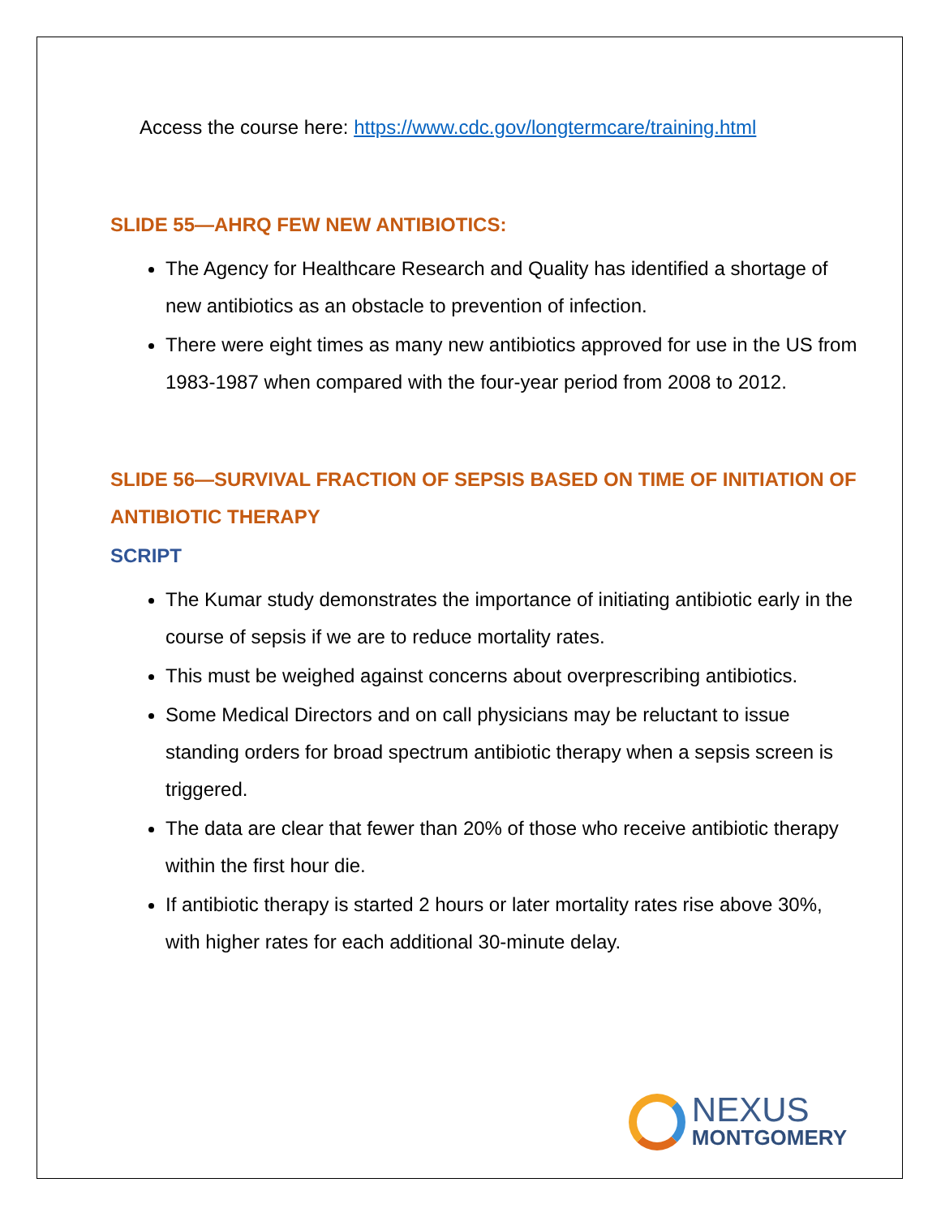Access the course here: https://www.cdc.gov/longtermcare/training.html
SLIDE 55—AHRQ FEW NEW ANTIBIOTICS:
The Agency for Healthcare Research and Quality has identified a shortage of new antibiotics as an obstacle to prevention of infection.
There were eight times as many new antibiotics approved for use in the US from 1983-1987 when compared with the four-year period from 2008 to 2012.
SLIDE 56—SURVIVAL FRACTION OF SEPSIS BASED ON TIME OF INITIATION OF ANTIBIOTIC THERAPY
SCRIPT
The Kumar study demonstrates the importance of initiating antibiotic early in the course of sepsis if we are to reduce mortality rates.
This must be weighed against concerns about overprescribing antibiotics.
Some Medical Directors and on call physicians may be reluctant to issue standing orders for broad spectrum antibiotic therapy when a sepsis screen is triggered.
The data are clear that fewer than 20% of those who receive antibiotic therapy within the first hour die.
If antibiotic therapy is started 2 hours or later mortality rates rise above 30%, with higher rates for each additional 30-minute delay.
NEXUS
MONTGOMERY